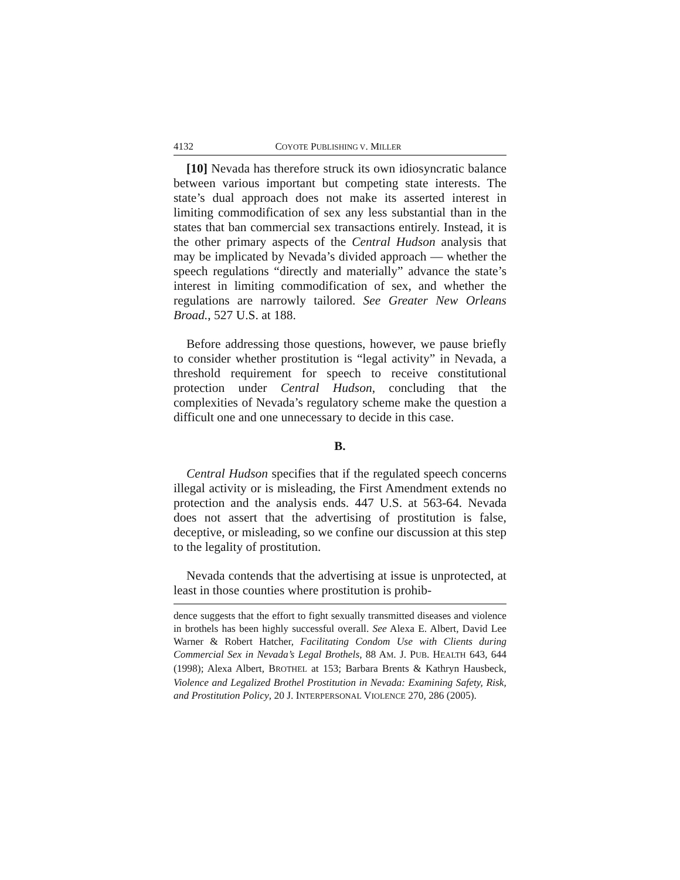4132 COYOTE PUBLISHING V. MILLER
[10] Nevada has therefore struck its own idiosyncratic balance between various important but competing state interests. The state’s dual approach does not make its asserted interest in limiting commodification of sex any less substantial than in the states that ban commercial sex transactions entirely. Instead, it is the other primary aspects of the Central Hudson analysis that may be implicated by Nevada’s divided approach — whether the speech regulations “directly and materially” advance the state’s interest in limiting commodification of sex, and whether the regulations are narrowly tailored. See Greater New Orleans Broad., 527 U.S. at 188.
Before addressing those questions, however, we pause briefly to consider whether prostitution is “legal activity” in Nevada, a threshold requirement for speech to receive constitutional protection under Central Hudson, concluding that the complexities of Nevada’s regulatory scheme make the question a difficult one and one unnecessary to decide in this case.
B.
Central Hudson specifies that if the regulated speech concerns illegal activity or is misleading, the First Amendment extends no protection and the analysis ends. 447 U.S. at 563-64. Nevada does not assert that the advertising of prostitution is false, deceptive, or misleading, so we confine our discussion at this step to the legality of prostitution.
Nevada contends that the advertising at issue is unprotected, at least in those counties where prostitution is prohib-
dence suggests that the effort to fight sexually transmitted diseases and violence in brothels has been highly successful overall. See Alexa E. Albert, David Lee Warner & Robert Hatcher, Facilitating Condom Use with Clients during Commercial Sex in Nevada’s Legal Brothels, 88 AM. J. PUB. HEALTH 643, 644 (1998); Alexa Albert, BROTHEL at 153; Barbara Brents & Kathryn Hausbeck, Violence and Legalized Brothel Prostitution in Nevada: Examining Safety, Risk, and Prostitution Policy, 20 J. INTERPERSONAL VIOLENCE 270, 286 (2005).